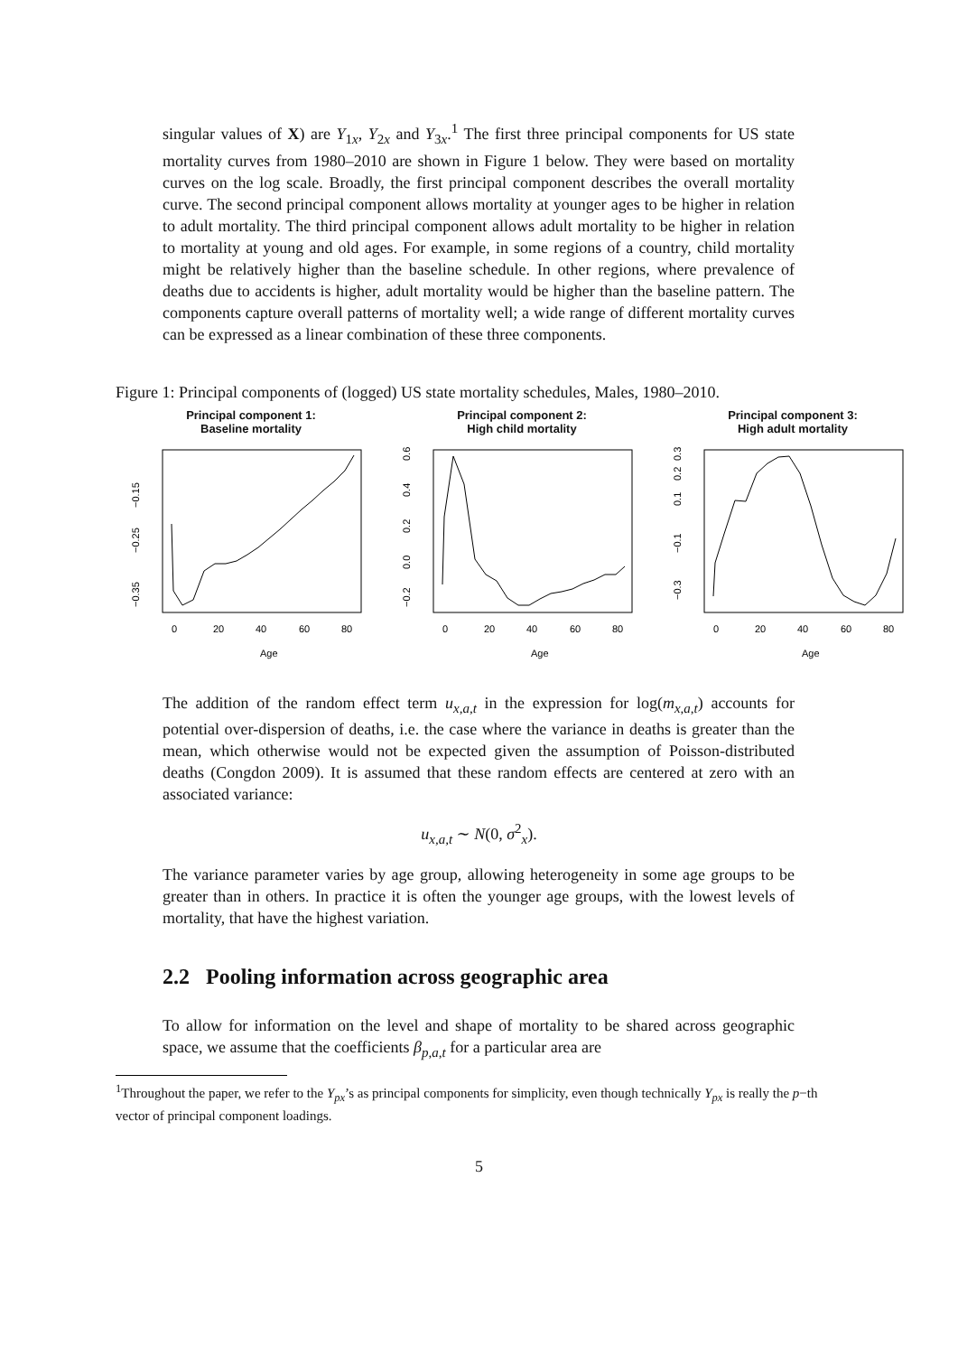singular values of X) are Y<sub>1x</sub>, Y<sub>2x</sub> and Y<sub>3x</sub>.<sup>1</sup> The first three principal components for US state mortality curves from 1980–2010 are shown in Figure 1 below. They were based on mortality curves on the log scale. Broadly, the first principal component describes the overall mortality curve. The second principal component allows mortality at younger ages to be higher in relation to adult mortality. The third principal component allows adult mortality to be higher in relation to mortality at young and old ages. For example, in some regions of a country, child mortality might be relatively higher than the baseline schedule. In other regions, where prevalence of deaths due to accidents is higher, adult mortality would be higher than the baseline pattern. The components capture overall patterns of mortality well; a wide range of different mortality curves can be expressed as a linear combination of these three components.
Figure 1: Principal components of (logged) US state mortality schedules, Males, 1980–2010.
Principal component 1:
Baseline mortality
−0.15
−0.25
−0.35
0
20
40
60
80
Age
Principal component 2:
High child mortality
0.6
0.4
0.2
0.0
−0.2
0
20
40
60
80
Age
Principal component 3:
High adult mortality
0.3
0.2
0.1
−0.1
−0.3
0
20
40
60
80
Age
The addition of the random effect term u<sub>x,a,t</sub> in the expression for log(m<sub>x,a,t</sub>) accounts for potential over-dispersion of deaths, i.e. the case where the variance in deaths is greater than the mean, which otherwise would not be expected given the assumption of Poisson-distributed deaths (Congdon 2009). It is assumed that these random effects are centered at zero with an associated variance:
u<sub>x,a,t</sub> ∼ N(0, σ<sup>2</sup><sub>x</sub>).
The variance parameter varies by age group, allowing heterogeneity in some age groups to be greater than in others. In practice it is often the younger age groups, with the lowest levels of mortality, that have the highest variation.
2.2 Pooling information across geographic area
To allow for information on the level and shape of mortality to be shared across geographic space, we assume that the coefficients β<sub>p,a,t</sub> for a particular area are
<sup>1</sup> Throughout the paper, we refer to the Y<sub>px</sub>’s as principal components for simplicity, even though technically Y<sub>px</sub> is really the p−th vector of principal component loadings.
5